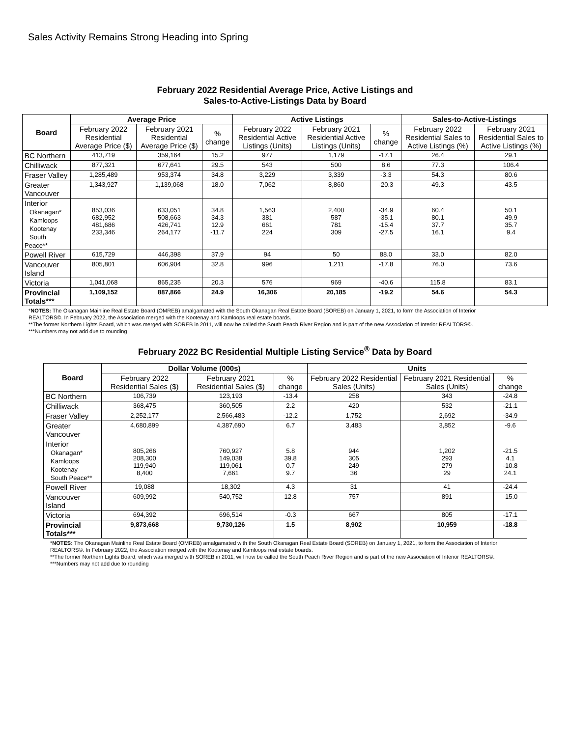Sales Activity Remains Strong Heading into Spring
February 2022 Residential Average Price, Active Listings and
Sales-to-Active-Listings Data by Board
| Board | Average Price | | | Active Listings | | | Sales-to-Active-Listings | |
| --- | --- | --- | --- | --- | --- | --- | --- | --- |
| | February 2022 Residential Average Price ($) | February 2021 Residential Average Price ($) | % change | February 2022 Residential Active Listings (Units) | February 2021 Residential Active Listings (Units) | % change | February 2022 Residential Sales to Active Listings (%) | February 2021 Residential Sales to Active Listings (%) |
| BC Northern | 413,719 | 359,164 | 15.2 | 977 | 1,179 | -17.1 | 26.4 | 29.1 |
| Chilliwack | 877,321 | 677,641 | 29.5 | 543 | 500 | 8.6 | 77.3 | 106.4 |
| Fraser Valley | 1,285,489 | 953,374 | 34.8 | 3,229 | 3,339 | -3.3 | 54.3 | 80.6 |
| Greater Vancouver | 1,343,927 | 1,139,068 | 18.0 | 7,062 | 8,860 | -20.3 | 49.3 | 43.5 |
| Interior Okanagan* Kamloops Kootenay South Peace** | 853,036 682,952 481,686 233,346 | 633,051 508,663 426,741 264,177 | 34.8 34.3 12.9 -11.7 | 1,563 381 661 224 | 2,400 587 781 309 | -34.9 -35.1 -15.4 -27.5 | 60.4 80.1 37.7 16.1 | 50.1 49.9 35.7 9.4 |
| Powell River | 615,729 | 446,398 | 37.9 | 94 | 50 | 88.0 | 33.0 | 82.0 |
| Vancouver Island | 805,801 | 606,904 | 32.8 | 996 | 1,211 | -17.8 | 76.0 | 73.6 |
| Victoria | 1,041,068 | 865,235 | 20.3 | 576 | 969 | -40.6 | 115.8 | 83.1 |
| Provincial Totals*** | 1,109,152 | 887,866 | 24.9 | 16,306 | 20,185 | -19.2 | 54.6 | 54.3 |
*NOTES: The Okanagan Mainline Real Estate Board (OMREB) amalgamated with the South Okanagan Real Estate Board (SOREB) on January 1, 2021, to form the Association of Interior REALTORS©. In February 2022, the Association merged with the Kootenay and Kamloops real estate boards.
**The former Northern Lights Board, which was merged with SOREB in 2011, will now be called the South Peach River Region and is part of the new Association of Interior REALTORS©.
***Numbers may not add due to rounding
February 2022 BC Residential Multiple Listing Service<sup>®</sup> Data by Board
| Board | Dollar Volume (000s) | | | Units | | |
| --- | --- | --- | --- | --- | --- | --- |
| | February 2022 Residential Sales ($) | February 2021 Residential Sales ($) | % change | February 2022 Residential Sales (Units) | February 2021 Residential Sales (Units) | % change |
| BC Northern | 106,739 | 123,193 | -13.4 | 258 | 343 | -24.8 |
| Chilliwack | 368,475 | 360,505 | 2.2 | 420 | 532 | -21.1 |
| Fraser Valley | 2,252,177 | 2,566,483 | -12.2 | 1,752 | 2,692 | -34.9 |
| Greater Vancouver | 4,680,899 | 4,387,690 | 6.7 | 3,483 | 3,852 | -9.6 |
| Interior Okanagan* Kamloops Kootenay South Peace** | 805,266 208,300 119,940 8,400 | 760,927 149,038 119,061 7,661 | 5.8 39.8 0.7 9.7 | 944 305 249 36 | 1,202 293 279 29 | -21.5 4.1 -10.8 24.1 |
| Powell River | 19,088 | 18,302 | 4.3 | 31 | 41 | -24.4 |
| Vancouver Island | 609,992 | 540,752 | 12.8 | 757 | 891 | -15.0 |
| Victoria | 694,392 | 696,514 | -0.3 | 667 | 805 | -17.1 |
| Provincial Totals*** | 9,873,668 | 9,730,126 | 1.5 | 8,902 | 10,959 | -18.8 |
*NOTES: The Okanagan Mainline Real Estate Board (OMREB) amalgamated with the South Okanagan Real Estate Board (SOREB) on January 1, 2021, to form the Association of Interior REALTORS©. In February 2022, the Association merged with the Kootenay and Kamloops real estate boards.
**The former Northern Lights Board, which was merged with SOREB in 2011, will now be called the South Peach River Region and is part of the new Association of Interior REALTORS©.
***Numbers may not add due to rounding